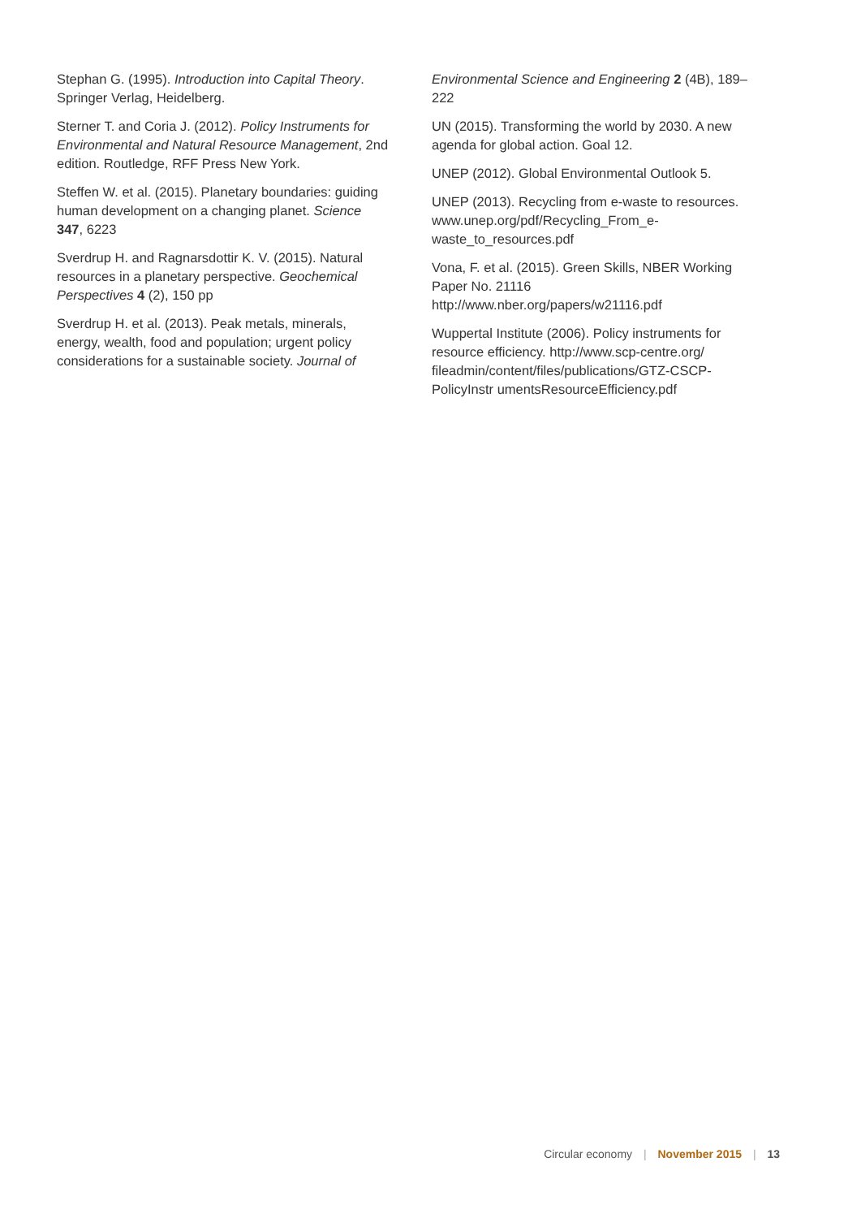Stephan G. (1995). Introduction into Capital Theory. Springer Verlag, Heidelberg.
Sterner T. and Coria J. (2012). Policy Instruments for Environmental and Natural Resource Management, 2nd edition. Routledge, RFF Press New York.
Steffen W. et al. (2015). Planetary boundaries: guiding human development on a changing planet. Science 347, 6223
Sverdrup H. and Ragnarsdottir K. V. (2015). Natural resources in a planetary perspective. Geochemical Perspectives 4 (2), 150 pp
Sverdrup H. et al. (2013). Peak metals, minerals, energy, wealth, food and population; urgent policy considerations for a sustainable society. Journal of
Environmental Science and Engineering 2 (4B), 189–222
UN (2015). Transforming the world by 2030. A new agenda for global action. Goal 12.
UNEP (2012). Global Environmental Outlook 5.
UNEP (2013). Recycling from e-waste to resources. www.unep.org/pdf/Recycling_From_e-waste_to_resources.pdf
Vona, F. et al. (2015). Green Skills, NBER Working Paper No. 21116 http://www.nber.org/papers/w21116.pdf
Wuppertal Institute (2006). Policy instruments for resource efficiency. http://www.scp-centre.org/ fileadmin/content/files/publications/GTZ-CSCP-PolicyInstr umentsResourceEfficiency.pdf
Circular economy | November 2015 | 13